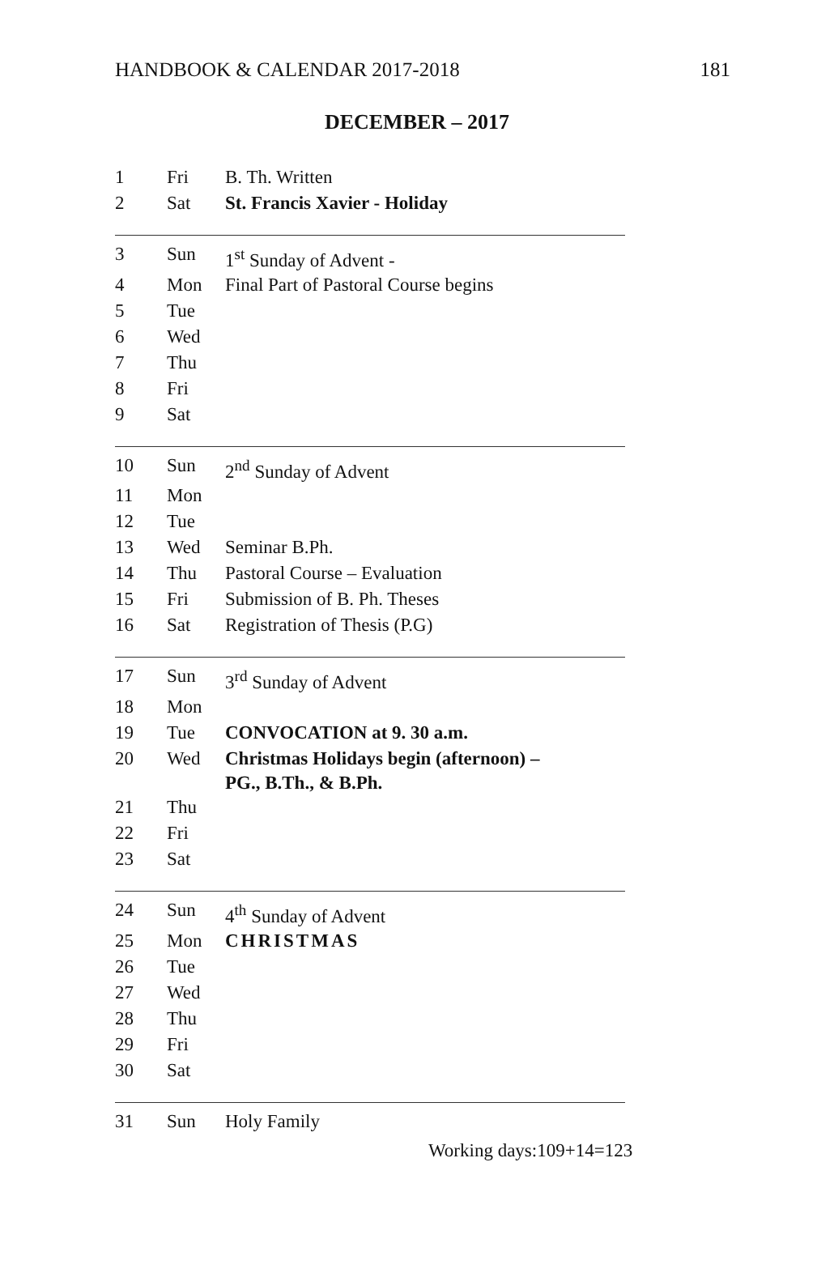HANDBOOK & CALENDAR 2017-2018 181
DECEMBER – 2017
| 1 | Fri | B. Th. Written |
| 2 | Sat | St. Francis Xavier - Holiday |
| 3 | Sun | 1<sup>st</sup> Sunday of Advent - |
| 4 | Mon | Final Part of Pastoral Course begins |
| 5 | Tue | |
| 6 | Wed | |
| 7 | Thu | |
| 8 | Fri | |
| 9 | Sat | |
| 10 | Sun | 2<sup>nd</sup> Sunday of Advent |
| 11 | Mon | |
| 12 | Tue | |
| 13 | Wed | Seminar B.Ph. |
| 14 | Thu | Pastoral Course – Evaluation |
| 15 | Fri | Submission of B. Ph. Theses |
| 16 | Sat | Registration of Thesis (P.G) |
| 17 | Sun | 3<sup>rd</sup> Sunday of Advent |
| 18 | Mon | |
| 19 | Tue | CONVOCATION at 9. 30 a.m. |
| 20 | Wed | Christmas Holidays begin (afternoon) – PG., B.Th., & B.Ph. |
| 21 | Thu | |
| 22 | Fri | |
| 23 | Sat | |
| 24 | Sun | 4<sup>th</sup> Sunday of Advent |
| 25 | Mon | CHRISTMAS |
| 26 | Tue | |
| 27 | Wed | |
| 28 | Thu | |
| 29 | Fri | |
| 30 | Sat | |
| 31 | Sun | Holy Family |
Working days:109+14=123